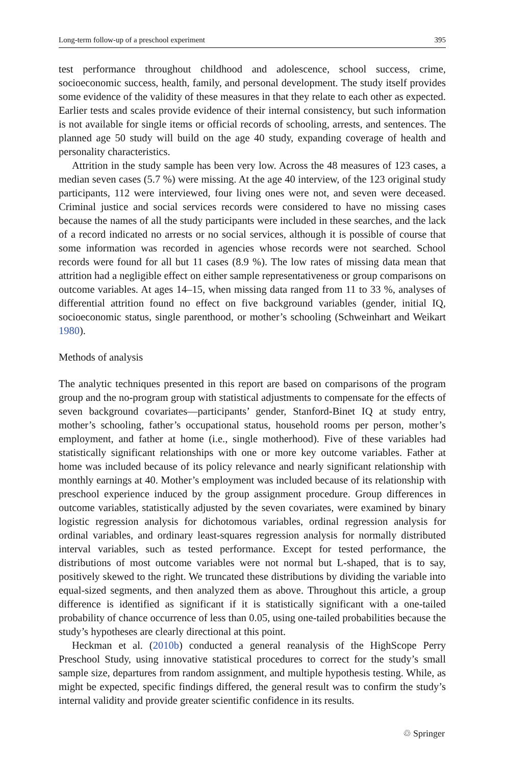Long-term follow-up of a preschool experiment 395
test performance throughout childhood and adolescence, school success, crime, socioeconomic success, health, family, and personal development. The study itself provides some evidence of the validity of these measures in that they relate to each other as expected. Earlier tests and scales provide evidence of their internal consistency, but such information is not available for single items or official records of schooling, arrests, and sentences. The planned age 50 study will build on the age 40 study, expanding coverage of health and personality characteristics.
Attrition in the study sample has been very low. Across the 48 measures of 123 cases, a median seven cases (5.7 %) were missing. At the age 40 interview, of the 123 original study participants, 112 were interviewed, four living ones were not, and seven were deceased. Criminal justice and social services records were considered to have no missing cases because the names of all the study participants were included in these searches, and the lack of a record indicated no arrests or no social services, although it is possible of course that some information was recorded in agencies whose records were not searched. School records were found for all but 11 cases (8.9 %). The low rates of missing data mean that attrition had a negligible effect on either sample representativeness or group comparisons on outcome variables. At ages 14–15, when missing data ranged from 11 to 33 %, analyses of differential attrition found no effect on five background variables (gender, initial IQ, socioeconomic status, single parenthood, or mother’s schooling (Schweinhart and Weikart 1980).
Methods of analysis
The analytic techniques presented in this report are based on comparisons of the program group and the no-program group with statistical adjustments to compensate for the effects of seven background covariates—participants’ gender, Stanford-Binet IQ at study entry, mother’s schooling, father’s occupational status, household rooms per person, mother’s employment, and father at home (i.e., single motherhood). Five of these variables had statistically significant relationships with one or more key outcome variables. Father at home was included because of its policy relevance and nearly significant relationship with monthly earnings at 40. Mother’s employment was included because of its relationship with preschool experience induced by the group assignment procedure. Group differences in outcome variables, statistically adjusted by the seven covariates, were examined by binary logistic regression analysis for dichotomous variables, ordinal regression analysis for ordinal variables, and ordinary least-squares regression analysis for normally distributed interval variables, such as tested performance. Except for tested performance, the distributions of most outcome variables were not normal but L-shaped, that is to say, positively skewed to the right. We truncated these distributions by dividing the variable into equal-sized segments, and then analyzed them as above. Throughout this article, a group difference is identified as significant if it is statistically significant with a one-tailed probability of chance occurrence of less than 0.05, using one-tailed probabilities because the study’s hypotheses are clearly directional at this point.
Heckman et al. (2010b) conducted a general reanalysis of the HighScope Perry Preschool Study, using innovative statistical procedures to correct for the study’s small sample size, departures from random assignment, and multiple hypothesis testing. While, as might be expected, specific findings differed, the general result was to confirm the study’s internal validity and provide greater scientific confidence in its results.
♲ Springer